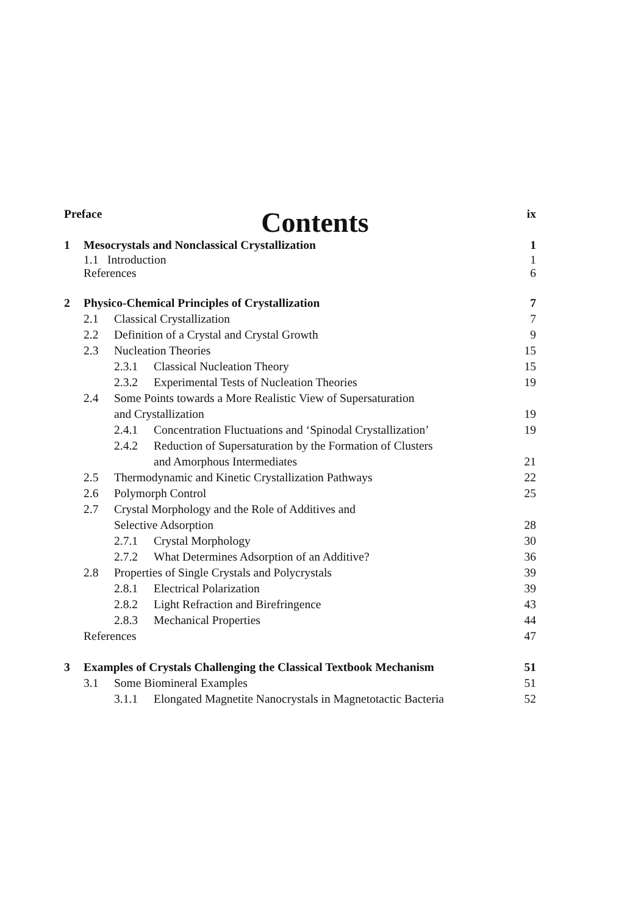Contents
Preface ix
1 Mesocrystals and Nonclassical Crystallization 1
1.1 Introduction 1
References 6
2 Physico-Chemical Principles of Crystallization 7
2.1 Classical Crystallization 7
2.2 Definition of a Crystal and Crystal Growth 9
2.3 Nucleation Theories 15
2.3.1 Classical Nucleation Theory 15
2.3.2 Experimental Tests of Nucleation Theories 19
2.4 Some Points towards a More Realistic View of Supersaturation
and Crystallization 19
2.4.1 Concentration Fluctuations and ‘Spinodal Crystallization’ 19
2.4.2 Reduction of Supersaturation by the Formation of Clusters
and Amorphous Intermediates 21
2.5 Thermodynamic and Kinetic Crystallization Pathways 22
2.6 Polymorph Control 25
2.7 Crystal Morphology and the Role of Additives and
Selective Adsorption 28
2.7.1 Crystal Morphology 30
2.7.2 What Determines Adsorption of an Additive? 36
2.8 Properties of Single Crystals and Polycrystals 39
2.8.1 Electrical Polarization 39
2.8.2 Light Refraction and Birefringence 43
2.8.3 Mechanical Properties 44
References 47
3 Examples of Crystals Challenging the Classical Textbook Mechanism 51
3.1 Some Biomineral Examples 51
3.1.1 Elongated Magnetite Nanocrystals in Magnetotactic Bacteria 52